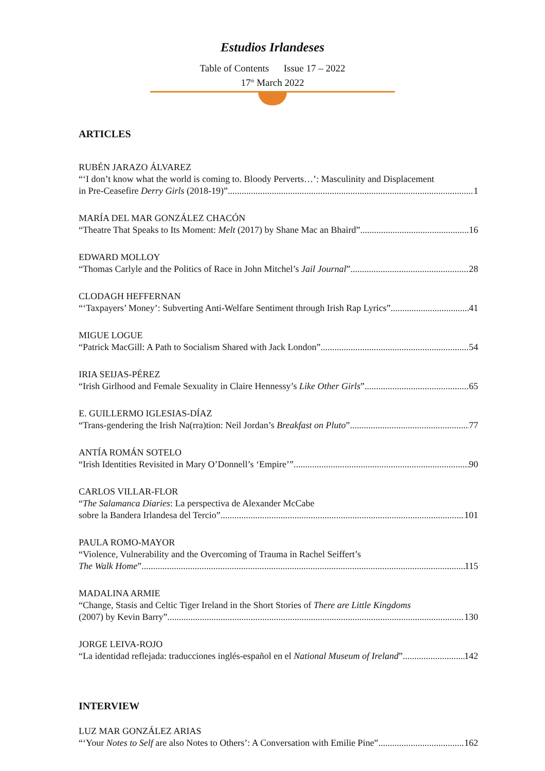Estudios Irlandeses
Table of Contents Issue 17 – 2022
17<sup>th</sup> March 2022
ARTICLES
RUBÉN JARAZO ÁLVAREZ
“‘I don’t know what the world is coming to. Bloody Perverts…’: Masculinity and Displacement
in Pre-Ceasefire Derry Girls (2018-19)” 1
MARÍA DEL MAR GONZÁLEZ CHACÓN
“Theatre That Speaks to Its Moment: Melt (2017) by Shane Mac an Bhaird” 16
EDWARD MOLLOY
“Thomas Carlyle and the Politics of Race in John Mitchel’s Jail Journal” 28
CLODAGH HEFFERNAN
“‘Taxpayers’ Money’: Subverting Anti-Welfare Sentiment through Irish Rap Lyrics” 41
MIGUE LOGUE
“Patrick MacGill: A Path to Socialism Shared with Jack London” 54
IRIA SEIJAS-PÉREZ
“Irish Girlhood and Female Sexuality in Claire Hennessy’s Like Other Girls” 65
E. GUILLERMO IGLESIAS-DÍAZ
“Trans-gendering the Irish Na(rra)tion: Neil Jordan’s Breakfast on Pluto” 77
ANTÍA ROMÁN SOTELO
“Irish Identities Revisited in Mary O’Donnell’s ‘Empire’” 90
CARLOS VILLAR-FLOR
“The Salamanca Diaries: La perspectiva de Alexander McCabe
sobre la Bandera Irlandesa del Tercio” 101
PAULA ROMO-MAYOR
“Violence, Vulnerability and the Overcoming of Trauma in Rachel Seiffert’s
The Walk Home” 115
MADALINA ARMIE
“Change, Stasis and Celtic Tiger Ireland in the Short Stories of There are Little Kingdoms
(2007) by Kevin Barry” 130
JORGE LEIVA-ROJO
“La identidad reflejada: traducciones inglés-español en el National Museum of Ireland” 142
INTERVIEW
LUZ MAR GONZÁLEZ ARIAS
“‘Your Notes to Self are also Notes to Others’: A Conversation with Emilie Pine” 162